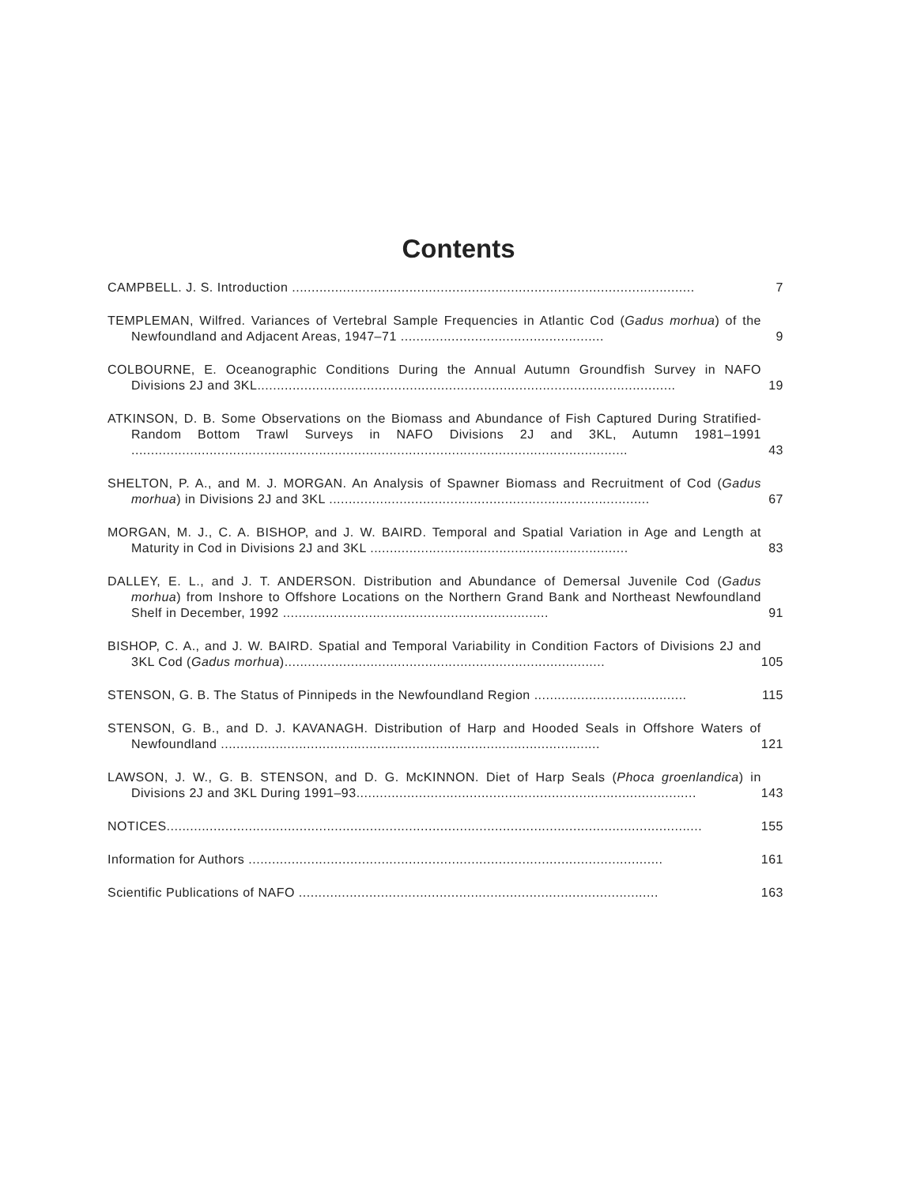Contents
CAMPBELL. J. S. Introduction .......................................................................................................
7
TEMPLEMAN, Wilfred. Variances of Vertebral Sample Frequencies in Atlantic Cod (Gadus morhua) of the Newfoundland and Adjacent Areas, 1947–71 ....................................................
9
COLBOURNE, E. Oceanographic Conditions During the Annual Autumn Groundfish Survey in NAFO Divisions 2J and 3KL...........................................................................................................
19
ATKINSON, D. B. Some Observations on the Biomass and Abundance of Fish Captured During Stratified-Random Bottom Trawl Surveys in NAFO Divisions 2J and 3KL, Autumn 1981–1991 ...............................................................................................................................
43
SHELTON, P. A., and M. J. MORGAN. An Analysis of Spawner Biomass and Recruitment of Cod (Gadus morhua) in Divisions 2J and 3KL ..................................................................................
67
MORGAN, M. J., C. A. BISHOP, and J. W. BAIRD. Temporal and Spatial Variation in Age and Length at Maturity in Cod in Divisions 2J and 3KL ..................................................................
83
DALLEY, E. L., and J. T. ANDERSON. Distribution and Abundance of Demersal Juvenile Cod (Gadus morhua) from Inshore to Offshore Locations on the Northern Grand Bank and Northeast Newfoundland Shelf in December, 1992 ....................................................................
91
BISHOP, C. A., and J. W. BAIRD. Spatial and Temporal Variability in Condition Factors of Divisions 2J and 3KL Cod (Gadus morhua)..................................................................................
105
STENSON, G. B. The Status of Pinnipeds in the Newfoundland Region .......................................
115
STENSON, G. B., and D. J. KAVANAGH. Distribution of Harp and Hooded Seals in Offshore Waters of Newfoundland .................................................................................................
121
LAWSON, J. W., G. B. STENSON, and D. G. McKINNON. Diet of Harp Seals (Phoca groenlandica) in Divisions 2J and 3KL During 1991–93.......................................................................................
143
NOTICES.........................................................................................................................................
155
Information for Authors ..........................................................................................................
161
Scientific Publications of NAFO ............................................................................................
163